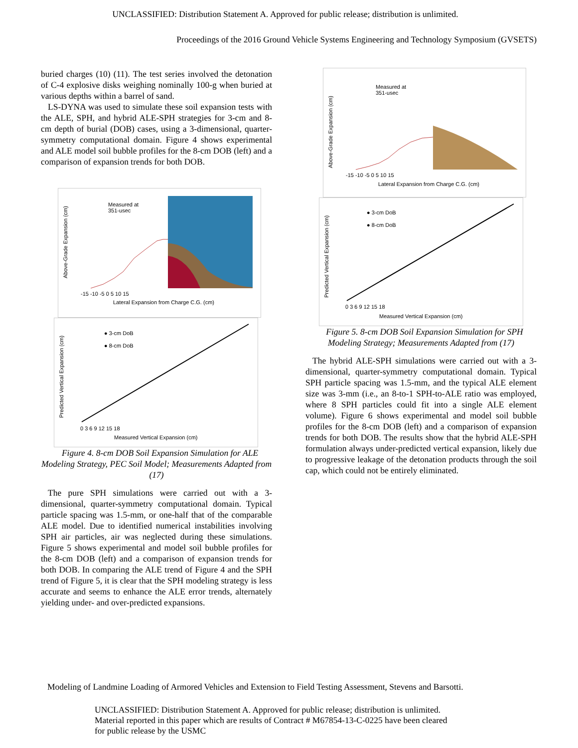UNCLASSIFIED: Distribution Statement A. Approved for public release; distribution is unlimited.
Proceedings of the 2016 Ground Vehicle Systems Engineering and Technology Symposium (GVSETS)
buried charges (10) (11). The test series involved the detonation of C-4 explosive disks weighing nominally 100-g when buried at various depths within a barrel of sand.
LS-DYNA was used to simulate these soil expansion tests with the ALE, SPH, and hybrid ALE-SPH strategies for 3-cm and 8-cm depth of burial (DOB) cases, using a 3-dimensional, quarter-symmetry computational domain. Figure 4 shows experimental and ALE model soil bubble profiles for the 8-cm DOB (left) and a comparison of expansion trends for both DOB.
Above-Grade Expansion (cm)
Measured at
351-usec
-15 -10 -5 0 5 10 15
Lateral Expansion from Charge C.G. (cm)
Predicted Vertical Expansion (cm)
● 3-cm DoB
● 8-cm DoB
0 3 6 9 12 15 18
Measured Vertical Expansion (cm)
Figure 4. 8-cm DOB Soil Expansion Simulation for ALE Modeling Strategy, PEC Soil Model; Measurements Adapted from (17)
The pure SPH simulations were carried out with a 3-dimensional, quarter-symmetry computational domain. Typical particle spacing was 1.5-mm, or one-half that of the comparable ALE model. Due to identified numerical instabilities involving SPH air particles, air was neglected during these simulations. Figure 5 shows experimental and model soil bubble profiles for the 8-cm DOB (left) and a comparison of expansion trends for both DOB. In comparing the ALE trend of Figure 4 and the SPH trend of Figure 5, it is clear that the SPH modeling strategy is less accurate and seems to enhance the ALE error trends, alternately yielding under- and over-predicted expansions.
Above-Grade Expansion (cm)
Measured at
351-usec
-15 -10 -5 0 5 10 15
Lateral Expansion from Charge C.G. (cm)
Predicted Vertical Expansion (cm)
● 3-cm DoB
● 8-cm DoB
0 3 6 9 12 15 18
Measured Vertical Expansion (cm)
Figure 5. 8-cm DOB Soil Expansion Simulation for SPH Modeling Strategy; Measurements Adapted from (17)
The hybrid ALE-SPH simulations were carried out with a 3-dimensional, quarter-symmetry computational domain. Typical SPH particle spacing was 1.5-mm, and the typical ALE element size was 3-mm (i.e., an 8-to-1 SPH-to-ALE ratio was employed, where 8 SPH particles could fit into a single ALE element volume). Figure 6 shows experimental and model soil bubble profiles for the 8-cm DOB (left) and a comparison of expansion trends for both DOB. The results show that the hybrid ALE-SPH formulation always under-predicted vertical expansion, likely due to progressive leakage of the detonation products through the soil cap, which could not be entirely eliminated.
Modeling of Landmine Loading of Armored Vehicles and Extension to Field Testing Assessment, Stevens and Barsotti.
UNCLASSIFIED: Distribution Statement A. Approved for public release; distribution is unlimited.
Material reported in this paper which are results of Contract # M67854-13-C-0225 have been cleared
for public release by the USMC